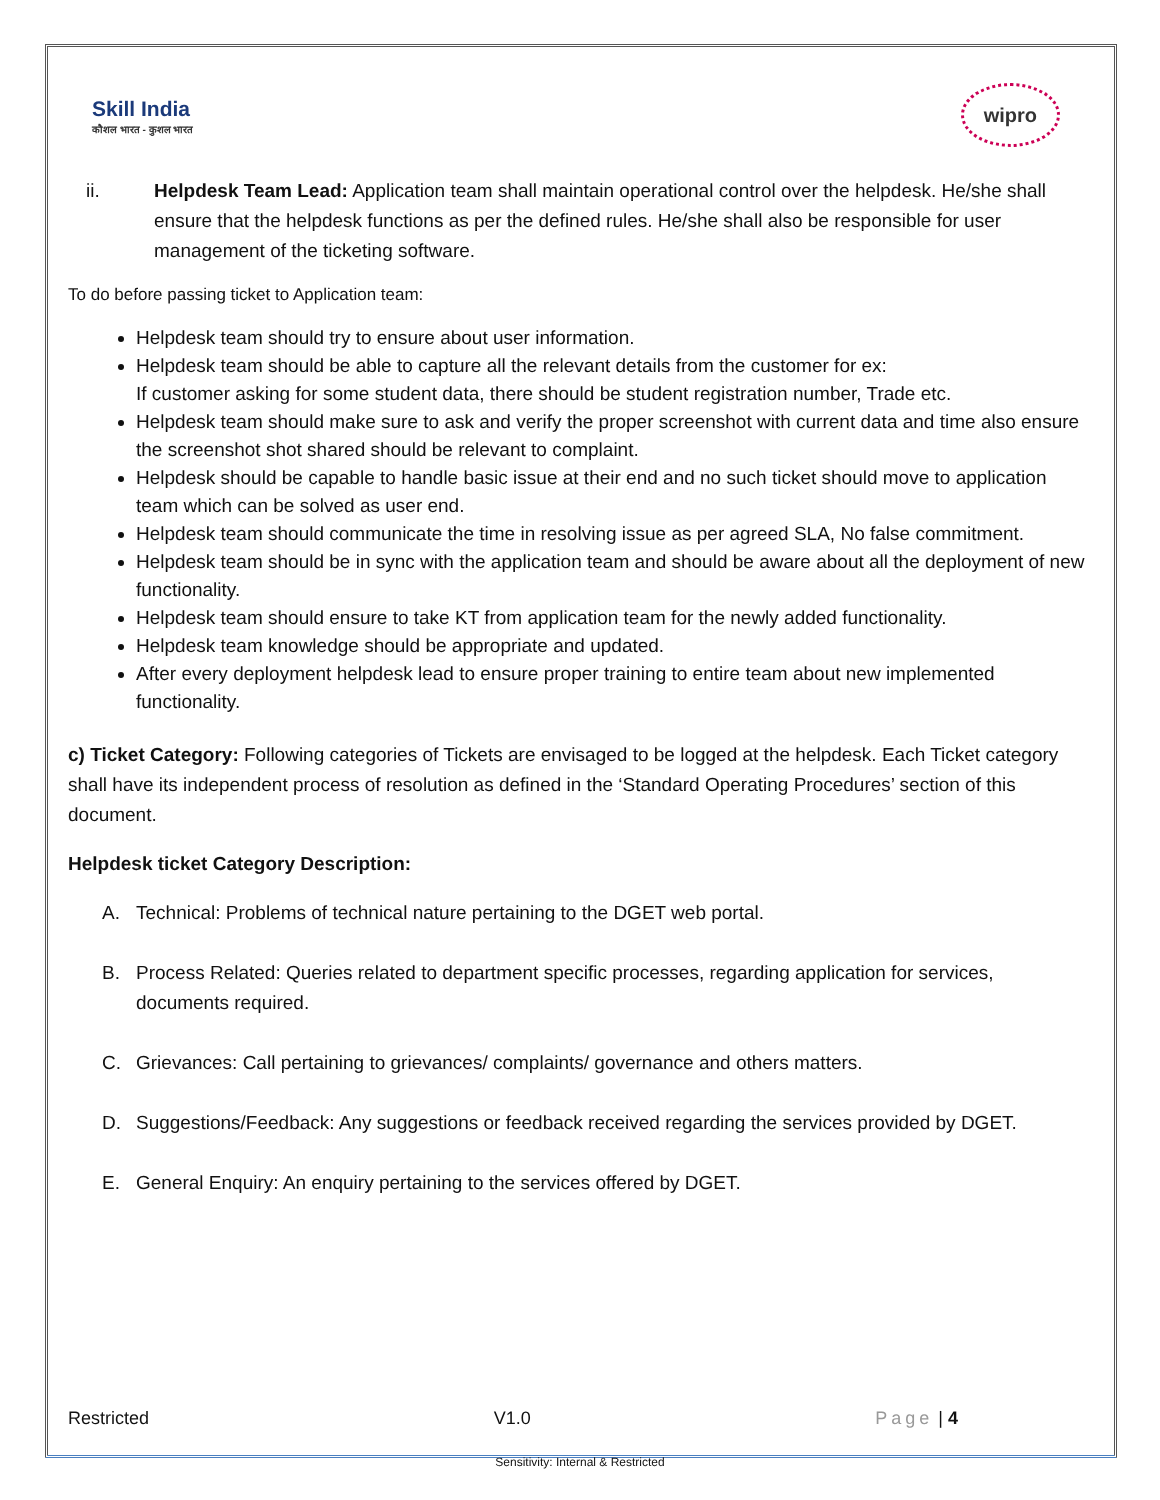Skill India
कौशल भारत - कुशल भारत
wipro
ii. Helpdesk Team Lead: Application team shall maintain operational control over the helpdesk. He/she shall ensure that the helpdesk functions as per the defined rules. He/she shall also be responsible for user management of the ticketing software.
To do before passing ticket to Application team:
Helpdesk team should try to ensure about user information.
Helpdesk team should be able to capture all the relevant details from the customer for ex:
If customer asking for some student data, there should be student registration number, Trade etc.
Helpdesk team should make sure to ask and verify the proper screenshot with current data and time also ensure the screenshot shot shared should be relevant to complaint.
Helpdesk should be capable to handle basic issue at their end and no such ticket should move to application team which can be solved as user end.
Helpdesk team should communicate the time in resolving issue as per agreed SLA, No false commitment.
Helpdesk team should be in sync with the application team and should be aware about all the deployment of new functionality.
Helpdesk team should ensure to take KT from application team for the newly added functionality.
Helpdesk team knowledge should be appropriate and updated.
After every deployment helpdesk lead to ensure proper training to entire team about new implemented functionality.
c) Ticket Category: Following categories of Tickets are envisaged to be logged at the helpdesk. Each Ticket category shall have its independent process of resolution as defined in the ‘Standard Operating Procedures’ section of this document.
Helpdesk ticket Category Description:
A. Technical: Problems of technical nature pertaining to the DGET web portal.
B. Process Related: Queries related to department specific processes, regarding application for services, documents required.
C. Grievances: Call pertaining to grievances/ complaints/ governance and others matters.
D. Suggestions/Feedback: Any suggestions or feedback received regarding the services provided by DGET.
E. General Enquiry: An enquiry pertaining to the services offered by DGET.
Restricted V1.0 Page | 4
Sensitivity: Internal & Restricted